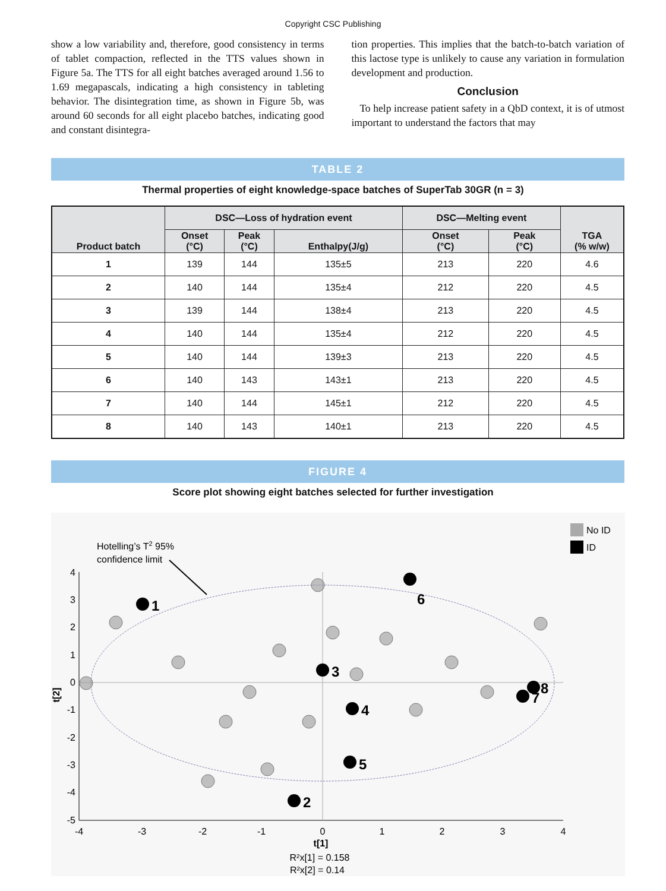Copyright CSC Publishing
show a low variability and, therefore, good consistency in terms of tablet compaction, reflected in the TTS values shown in Figure 5a. The TTS for all eight batches averaged around 1.56 to 1.69 megapascals, indicating a high consistency in tableting behavior. The disintegration time, as shown in Figure 5b, was around 60 seconds for all eight placebo batches, indicating good and constant disintegra-
tion properties. This implies that the batch-to-batch variation of this lactose type is unlikely to cause any variation in formulation development and production.
Conclusion
To help increase patient safety in a QbD context, it is of utmost important to understand the factors that may
TABLE 2
Thermal properties of eight knowledge-space batches of SuperTab 30GR (n = 3)
| Product batch | DSC—Loss of hydration event | | | DSC—Melting event | | TGA (% w/w) |
| --- | --- | --- | --- | --- | --- | --- |
| | Onset (°C) | Peak (°C) | Enthalpy(J/g) | Onset (°C) | Peak (°C) | |
| 1 | 139 | 144 | 135±5 | 213 | 220 | 4.6 |
| 2 | 140 | 144 | 135±4 | 212 | 220 | 4.5 |
| 3 | 139 | 144 | 138±4 | 213 | 220 | 4.5 |
| 4 | 140 | 144 | 135±4 | 212 | 220 | 4.5 |
| 5 | 140 | 144 | 139±3 | 213 | 220 | 4.5 |
| 6 | 140 | 143 | 143±1 | 213 | 220 | 4.5 |
| 7 | 140 | 144 | 145±1 | 212 | 220 | 4.5 |
| 8 | 140 | 143 | 140±1 | 213 | 220 | 4.5 |
FIGURE 4
Score plot showing eight batches selected for further investigation
No ID
ID
Hotelling’s T2 95%
confidence limit
1
2
3
4
5
6
7
8
4
3
2
1
0
-1
-2
-3
-4
-5
-4
-3
-2
-1
0
1
2
3
4
t[1]
R²x[1] = 0.158
R²x[2] = 0.14
t[2]